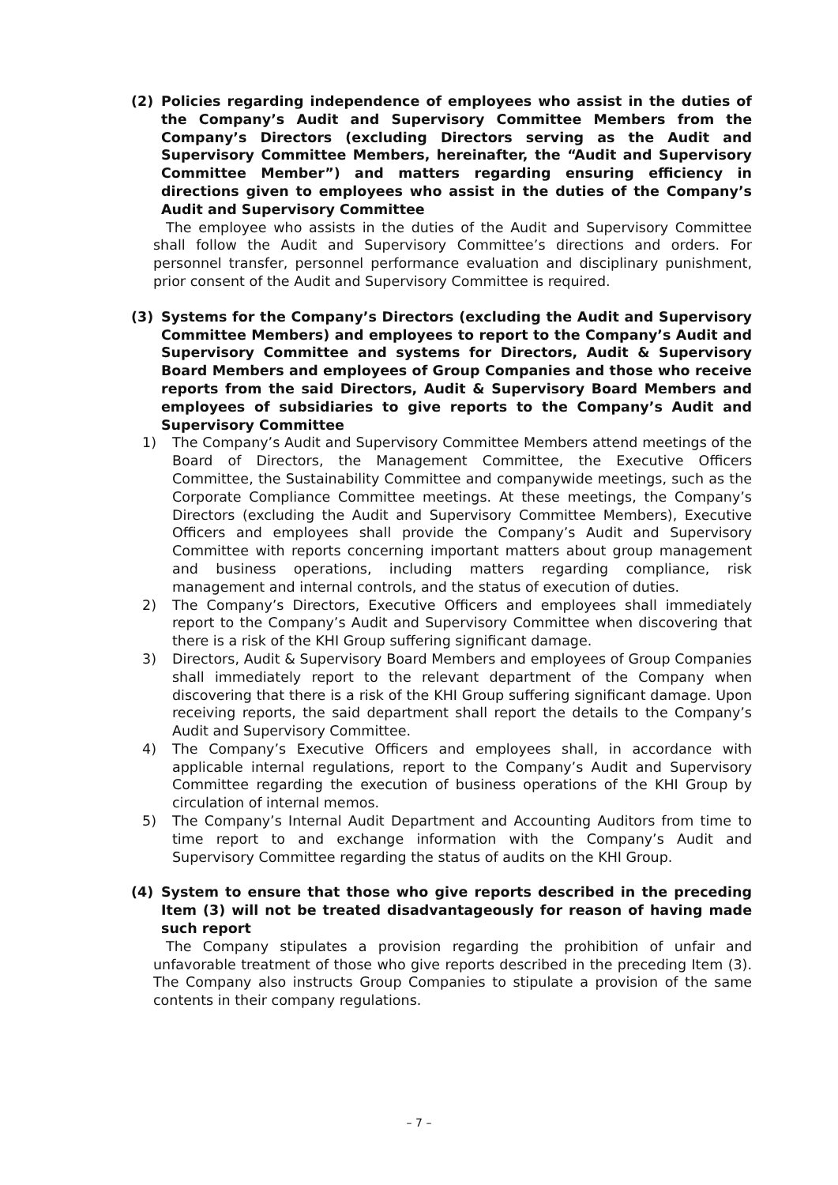(2) Policies regarding independence of employees who assist in the duties of the Company’s Audit and Supervisory Committee Members from the Company’s Directors (excluding Directors serving as the Audit and Supervisory Committee Members, hereinafter, the “Audit and Supervisory Committee Member”) and matters regarding ensuring efficiency in directions given to employees who assist in the duties of the Company’s Audit and Supervisory Committee
The employee who assists in the duties of the Audit and Supervisory Committee shall follow the Audit and Supervisory Committee’s directions and orders. For personnel transfer, personnel performance evaluation and disciplinary punishment, prior consent of the Audit and Supervisory Committee is required.
(3) Systems for the Company’s Directors (excluding the Audit and Supervisory Committee Members) and employees to report to the Company’s Audit and Supervisory Committee and systems for Directors, Audit & Supervisory Board Members and employees of Group Companies and those who receive reports from the said Directors, Audit & Supervisory Board Members and employees of subsidiaries to give reports to the Company’s Audit and Supervisory Committee
1) The Company’s Audit and Supervisory Committee Members attend meetings of the Board of Directors, the Management Committee, the Executive Officers Committee, the Sustainability Committee and companywide meetings, such as the Corporate Compliance Committee meetings. At these meetings, the Company’s Directors (excluding the Audit and Supervisory Committee Members), Executive Officers and employees shall provide the Company’s Audit and Supervisory Committee with reports concerning important matters about group management and business operations, including matters regarding compliance, risk management and internal controls, and the status of execution of duties.
2) The Company’s Directors, Executive Officers and employees shall immediately report to the Company’s Audit and Supervisory Committee when discovering that there is a risk of the KHI Group suffering significant damage.
3) Directors, Audit & Supervisory Board Members and employees of Group Companies shall immediately report to the relevant department of the Company when discovering that there is a risk of the KHI Group suffering significant damage. Upon receiving reports, the said department shall report the details to the Company’s Audit and Supervisory Committee.
4) The Company’s Executive Officers and employees shall, in accordance with applicable internal regulations, report to the Company’s Audit and Supervisory Committee regarding the execution of business operations of the KHI Group by circulation of internal memos.
5) The Company’s Internal Audit Department and Accounting Auditors from time to time report to and exchange information with the Company’s Audit and Supervisory Committee regarding the status of audits on the KHI Group.
(4) System to ensure that those who give reports described in the preceding Item (3) will not be treated disadvantageously for reason of having made such report
The Company stipulates a provision regarding the prohibition of unfair and unfavorable treatment of those who give reports described in the preceding Item (3). The Company also instructs Group Companies to stipulate a provision of the same contents in their company regulations.
– 7 –